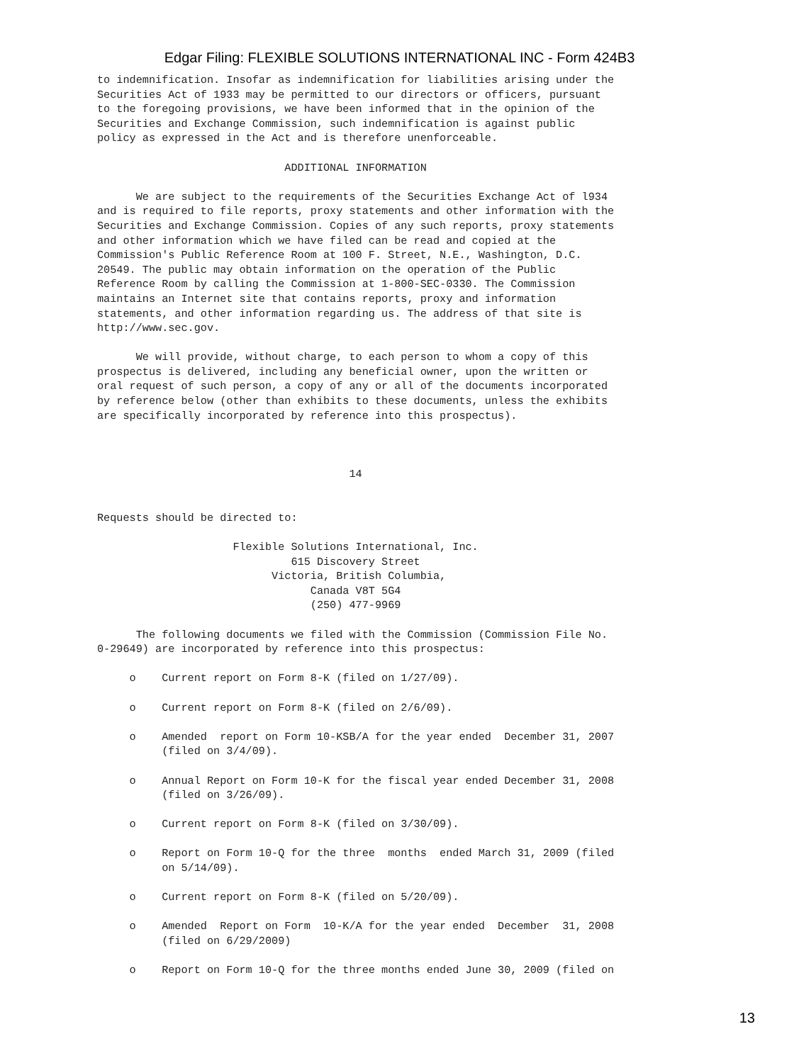Edgar Filing: FLEXIBLE SOLUTIONS INTERNATIONAL INC - Form 424B3
to indemnification. Insofar as indemnification for liabilities arising under the Securities Act of 1933 may be permitted to our directors or officers, pursuant to the foregoing provisions, we have been informed that in the opinion of the Securities and Exchange Commission, such indemnification is against public policy as expressed in the Act and is therefore unenforceable. ADDITIONAL INFORMATION We are subject to the requirements of the Securities Exchange Act of l934 and is required to file reports, proxy statements and other information with the Securities and Exchange Commission. Copies of any such reports, proxy statements and other information which we have filed can be read and copied at the Commission's Public Reference Room at 100 F. Street, N.E., Washington, D.C. 20549. The public may obtain information on the operation of the Public Reference Room by calling the Commission at 1-800-SEC-0330. The Commission maintains an Internet site that contains reports, proxy and information statements, and other information regarding us. The address of that site is http://www.sec.gov. We will provide, without charge, to each person to whom a copy of this prospectus is delivered, including any beneficial owner, upon the written or oral request of such person, a copy of any or all of the documents incorporated by reference below (other than exhibits to these documents, unless the exhibits are specifically incorporated by reference into this prospectus). 14 Requests should be directed to: Flexible Solutions International, Inc. 615 Discovery Street Victoria, British Columbia, Canada V8T 5G4 (250) 477-9969 The following documents we filed with the Commission (Commission File No. 0-29649) are incorporated by reference into this prospectus: o Current report on Form 8-K (filed on 1/27/09). o Current report on Form 8-K (filed on 2/6/09). o Amended report on Form 10-KSB/A for the year ended December 31, 2007 (filed on 3/4/09). o Annual Report on Form 10-K for the fiscal year ended December 31, 2008 (filed on 3/26/09). o Current report on Form 8-K (filed on 3/30/09). o Report on Form 10-Q for the three months ended March 31, 2009 (filed on 5/14/09). o Current report on Form 8-K (filed on 5/20/09). o Amended Report on Form 10-K/A for the year ended December 31, 2008 (filed on 6/29/2009) o Report on Form 10-Q for the three months ended June 30, 2009 (filed on
13